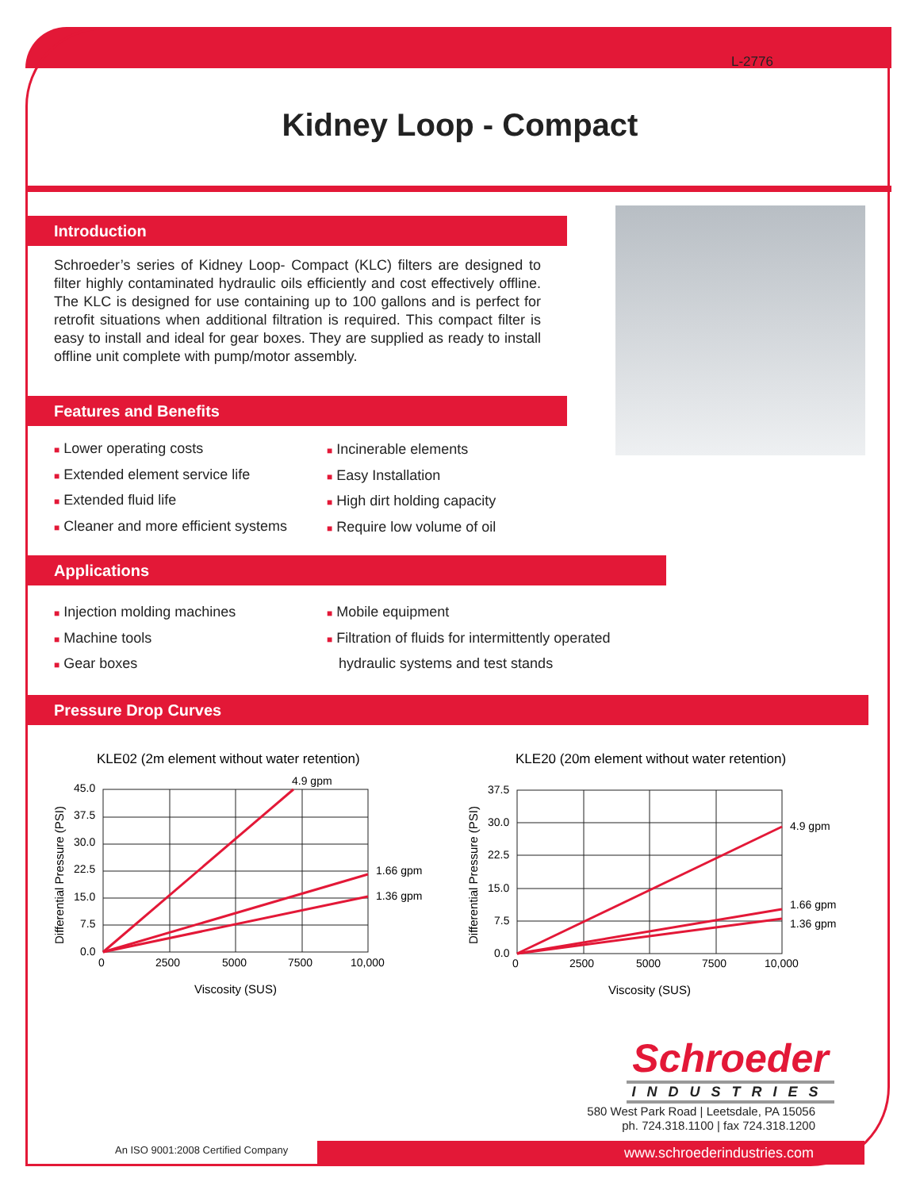L-2776
Kidney Loop - Compact
Introduction
Schroeder’s series of Kidney Loop- Compact (KLC) filters are designed to filter highly contaminated hydraulic oils efficiently and cost effectively offline. The KLC is designed for use containing up to 100 gallons and is perfect for retrofit situations when additional filtration is required. This compact filter is easy to install and ideal for gear boxes. They are supplied as ready to install offline unit complete with pump/motor assembly.
Features and Benefits
■ Lower operating costs
■ Extended element service life
■ Extended fluid life
■ Cleaner and more efficient systems
■ Incinerable elements
■ Easy Installation
■ High dirt holding capacity
■ Require low volume of oil
Applications
■ Injection molding machines
■ Machine tools
■ Gear boxes
■ Mobile equipment
■ Filtration of fluids for intermittently operated
hydraulic systems and test stands
Pressure Drop Curves
KLE02 (2m element without water retention)
45.0
37.5
30.0
22.5
15.0
7.5
0.0
0
2500
5000
7500
10,000
4.9 gpm
1.66 gpm
1.36 gpm
Viscosity (SUS)
Differential Pressure (PSI)
KLE20 (20m element without water retention)
37.5
30.0
22.5
15.0
7.5
0.0
0
2500
5000
7500
10,000
4.9 gpm
1.66 gpm
1.36 gpm
Viscosity (SUS)
Differential Pressure (PSI)
Schroeder
INDUSTRIES
580 West Park Road | Leetsdale, PA 15056
ph. 724.318.1100 | fax 724.318.1200
An ISO 9001:2008 Certified Company
www.schroederindustries.com